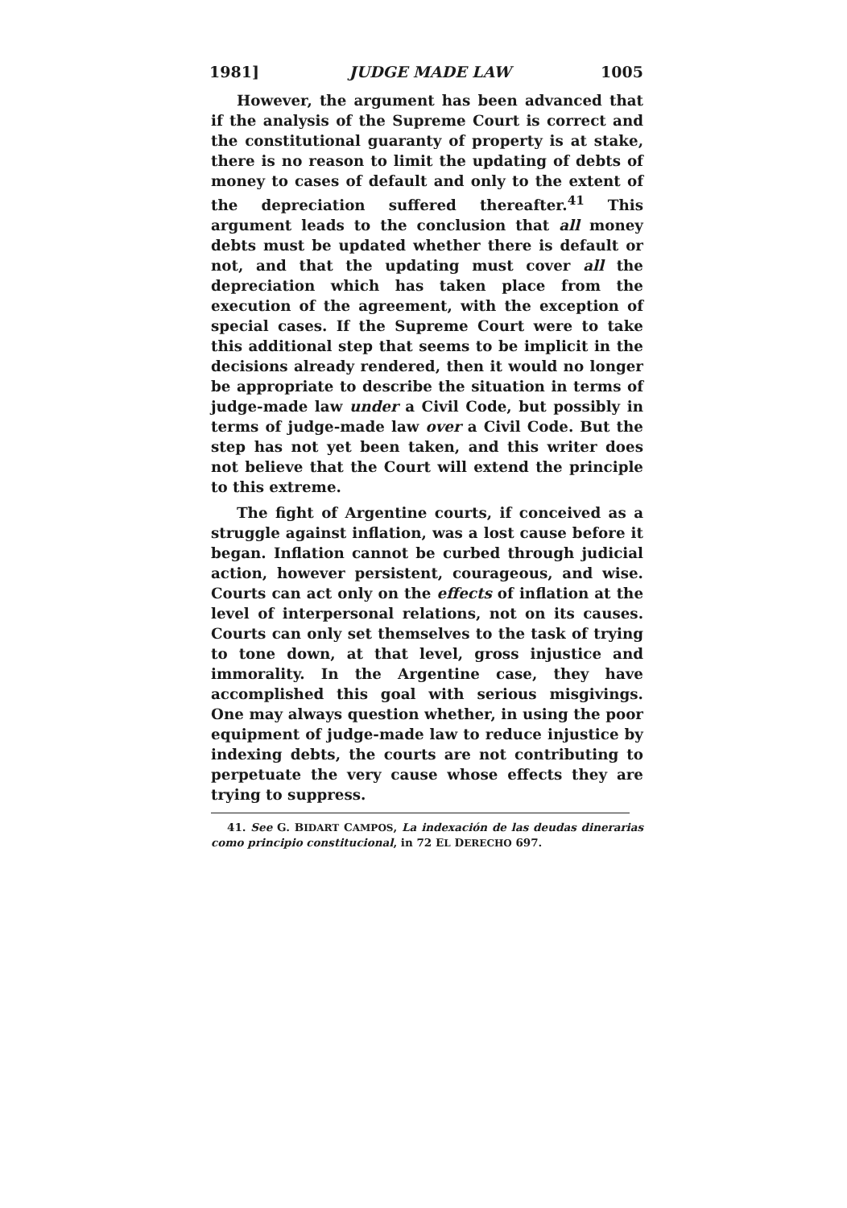1981] JUDGE MADE LAW 1005
However, the argument has been advanced that if the analysis of the Supreme Court is correct and the constitutional guaranty of property is at stake, there is no reason to limit the updating of debts of money to cases of default and only to the extent of the depreciation suffered thereafter.<sup>41</sup> This argument leads to the conclusion that all money debts must be updated whether there is default or not, and that the updating must cover all the depreciation which has taken place from the execution of the agreement, with the exception of special cases. If the Supreme Court were to take this additional step that seems to be implicit in the decisions already rendered, then it would no longer be appropriate to describe the situation in terms of judge-made law under a Civil Code, but possibly in terms of judge-made law over a Civil Code. But the step has not yet been taken, and this writer does not believe that the Court will extend the principle to this extreme.
The fight of Argentine courts, if conceived as a struggle against inflation, was a lost cause before it began. Inflation cannot be curbed through judicial action, however persistent, courageous, and wise. Courts can act only on the effects of inflation at the level of interpersonal relations, not on its causes. Courts can only set themselves to the task of trying to tone down, at that level, gross injustice and immorality. In the Argentine case, they have accomplished this goal with serious misgivings. One may always question whether, in using the poor equipment of judge-made law to reduce injustice by indexing debts, the courts are not contributing to perpetuate the very cause whose effects they are trying to suppress.
41. See G. BIDART CAMPOS, La indexación de las deudas dinerarias como principio constitucional, in 72 EL DERECHO 697.